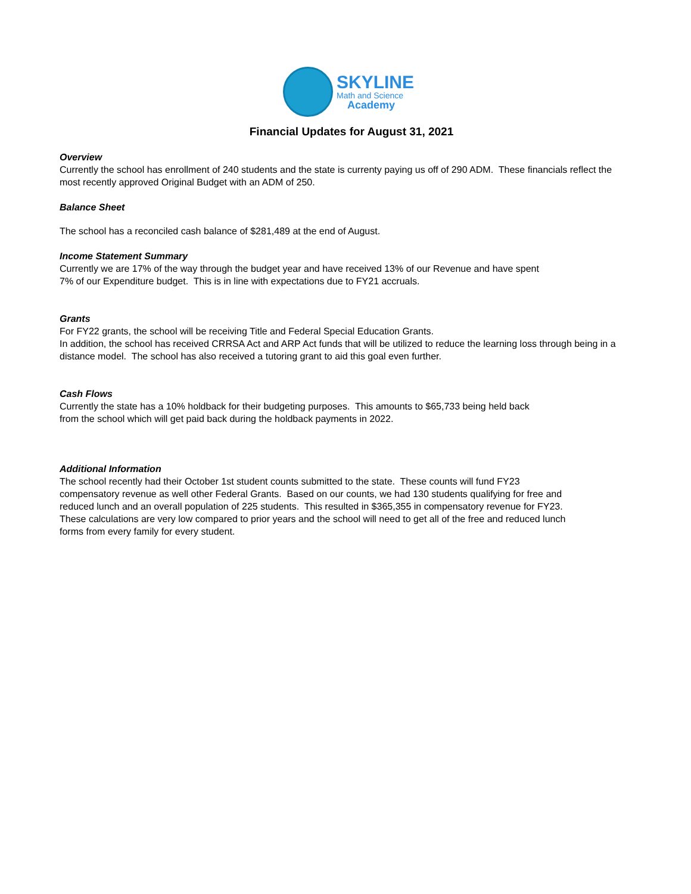SKYLINE
Math and Science
Academy
Financial Updates for August 31, 2021
Overview
Currently the school has enrollment of 240 students and the state is currenty paying us off of 290 ADM. These financials reflect the most recently approved Original Budget with an ADM of 250.
Balance Sheet
The school has a reconciled cash balance of $281,489 at the end of August.
Income Statement Summary
Currently we are 17% of the way through the budget year and have received 13% of our Revenue and have spent
7% of our Expenditure budget. This is in line with expectations due to FY21 accruals.
Grants
For FY22 grants, the school will be receiving Title and Federal Special Education Grants.
In addition, the school has received CRRSA Act and ARP Act funds that will be utilized to reduce the learning loss through being in a distance model. The school has also received a tutoring grant to aid this goal even further.
Cash Flows
Currently the state has a 10% holdback for their budgeting purposes. This amounts to $65,733 being held back
from the school which will get paid back during the holdback payments in 2022.
Additional Information
The school recently had their October 1st student counts submitted to the state. These counts will fund FY23
compensatory revenue as well other Federal Grants. Based on our counts, we had 130 students qualifying for free and
reduced lunch and an overall population of 225 students. This resulted in $365,355 in compensatory revenue for FY23.
These calculations are very low compared to prior years and the school will need to get all of the free and reduced lunch
forms from every family for every student.